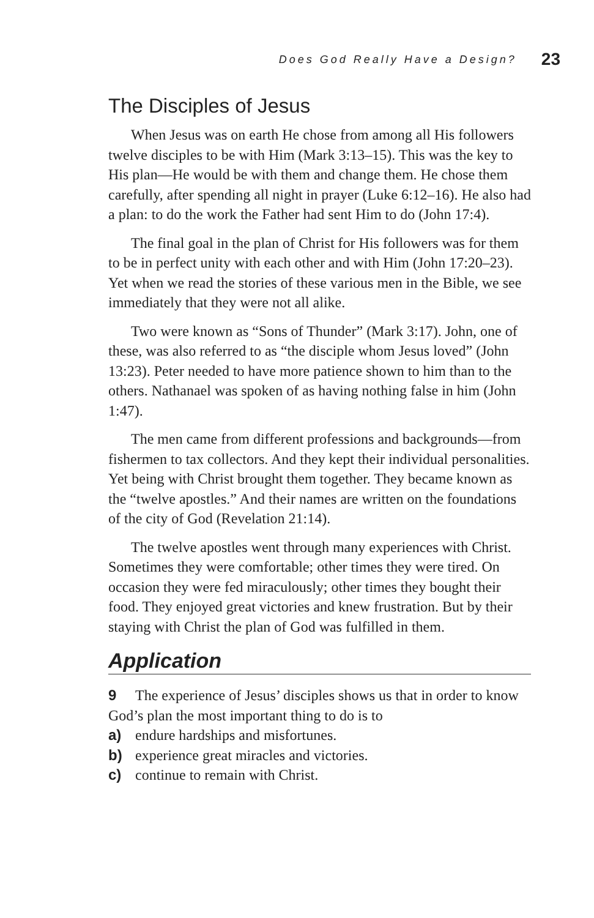Does God Really Have a Design? 23
The Disciples of Jesus
When Jesus was on earth He chose from among all His followers twelve disciples to be with Him (Mark 3:13–15). This was the key to His plan—He would be with them and change them. He chose them carefully, after spending all night in prayer (Luke 6:12–16). He also had a plan: to do the work the Father had sent Him to do (John 17:4).
The final goal in the plan of Christ for His followers was for them to be in perfect unity with each other and with Him (John 17:20–23). Yet when we read the stories of these various men in the Bible, we see immediately that they were not all alike.
Two were known as “Sons of Thunder” (Mark 3:17). John, one of these, was also referred to as “the disciple whom Jesus loved” (John 13:23). Peter needed to have more patience shown to him than to the others. Nathanael was spoken of as having nothing false in him (John 1:47).
The men came from different professions and backgrounds—from fishermen to tax collectors. And they kept their individual personalities. Yet being with Christ brought them together. They became known as the “twelve apostles.” And their names are written on the foundations of the city of God (Revelation 21:14).
The twelve apostles went through many experiences with Christ. Sometimes they were comfortable; other times they were tired. On occasion they were fed miraculously; other times they bought their food. They enjoyed great victories and knew frustration. But by their staying with Christ the plan of God was fulfilled in them.
Application
9 The experience of Jesus’ disciples shows us that in order to know God’s plan the most important thing to do is to
a) endure hardships and misfortunes.
b) experience great miracles and victories.
c) continue to remain with Christ.